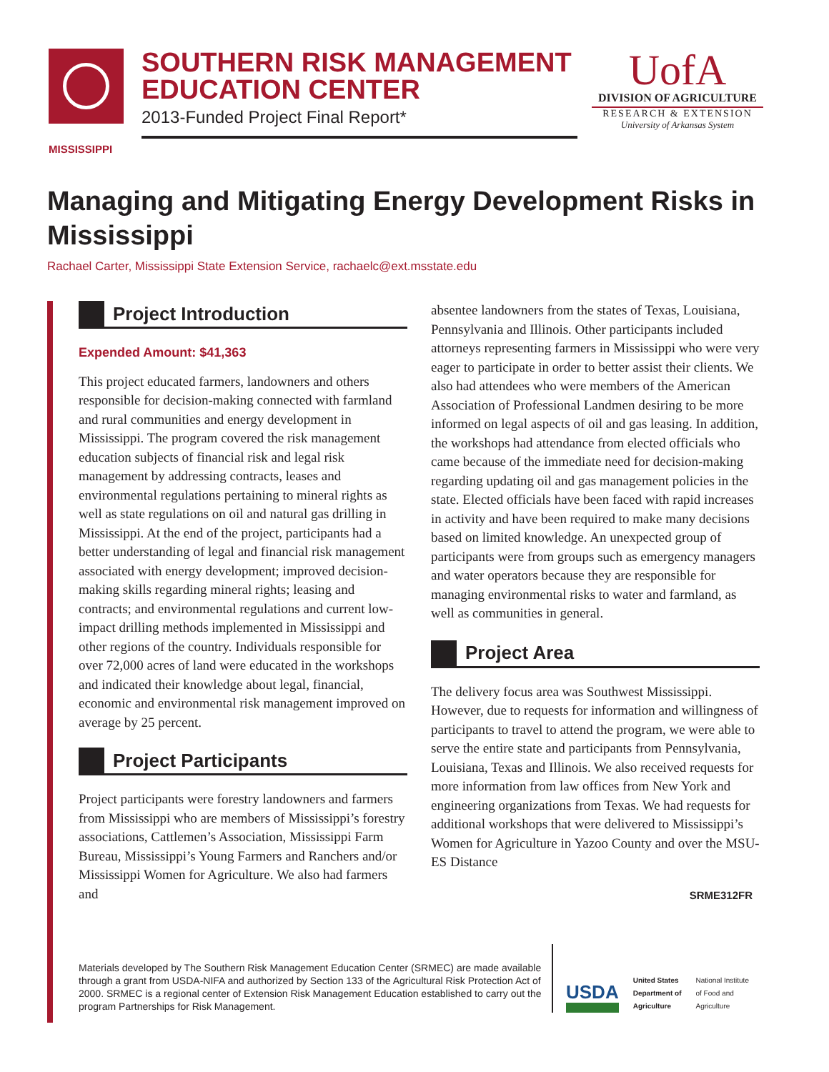SOUTHERN RISK MANAGEMENT EDUCATION CENTER
2013-Funded Project Final Report*
UofA
DIVISION OF AGRICULTURE
RESEARCH & EXTENSION
University of Arkansas System
MISSISSIPPI
Managing and Mitigating Energy Development Risks in Mississippi
Rachael Carter, Mississippi State Extension Service, rachaelc@ext.msstate.edu
Project Introduction
Expended Amount: $41,363
This project educated farmers, landowners and others responsible for decision-making connected with farmland and rural communities and energy development in Mississippi. The program covered the risk management education subjects of financial risk and legal risk management by addressing contracts, leases and environmental regulations pertaining to mineral rights as well as state regulations on oil and natural gas drilling in Mississippi. At the end of the project, participants had a better understanding of legal and financial risk management associated with energy development; improved decision-making skills regarding mineral rights; leasing and contracts; and environmental regulations and current low-impact drilling methods implemented in Mississippi and other regions of the country. Individuals responsible for over 72,000 acres of land were educated in the workshops and indicated their knowledge about legal, financial, economic and environmental risk management improved on average by 25 percent.
Project Participants
Project participants were forestry landowners and farmers from Mississippi who are members of Mississippi’s forestry associations, Cattlemen’s Association, Mississippi Farm Bureau, Mississippi’s Young Farmers and Ranchers and/or Mississippi Women for Agriculture. We also had farmers and
absentee landowners from the states of Texas, Louisiana, Pennsylvania and Illinois. Other participants included attorneys representing farmers in Mississippi who were very eager to participate in order to better assist their clients. We also had attendees who were members of the American Association of Professional Landmen desiring to be more informed on legal aspects of oil and gas leasing. In addition, the workshops had attendance from elected officials who came because of the immediate need for decision-making regarding updating oil and gas management policies in the state. Elected officials have been faced with rapid increases in activity and have been required to make many decisions based on limited knowledge. An unexpected group of participants were from groups such as emergency managers and water operators because they are responsible for managing environmental risks to water and farmland, as well as communities in general.
Project Area
The delivery focus area was Southwest Mississippi. However, due to requests for information and willingness of participants to travel to attend the program, we were able to serve the entire state and participants from Pennsylvania, Louisiana, Texas and Illinois. We also received requests for more information from law offices from New York and engineering organizations from Texas. We had requests for additional workshops that were delivered to Mississippi’s Women for Agriculture in Yazoo County and over the MSU-ES Distance
SRME312FR
Materials developed by The Southern Risk Management Education Center (SRMEC) are made available through a grant from USDA-NIFA and authorized by Section 133 of the Agricultural Risk Protection Act of 2000. SRMEC is a regional center of Extension Risk Management Education established to carry out the program Partnerships for Risk Management.
USDA
United States
Department of
Agriculture
National Institute
of Food and
Agriculture